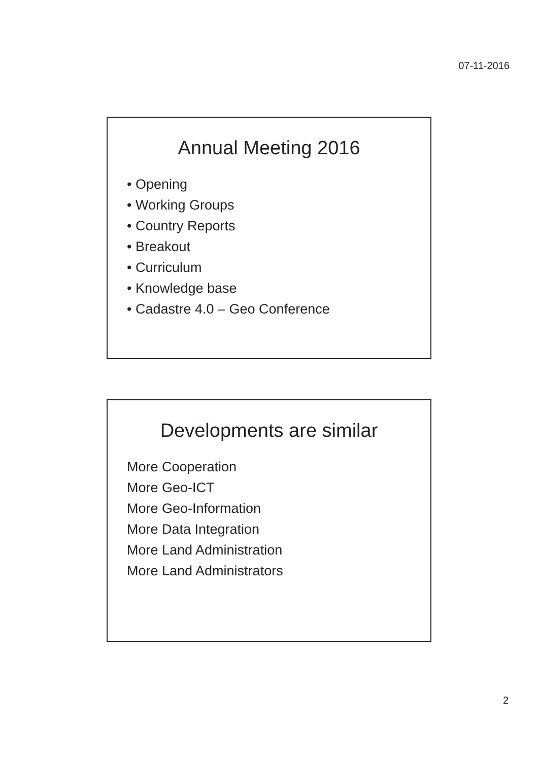07-11-2016
Annual Meeting 2016
• Opening
• Working Groups
• Country Reports
• Breakout
• Curriculum
• Knowledge base
• Cadastre 4.0 – Geo Conference
Developments are similar
More Cooperation
More Geo-ICT
More Geo-Information
More Data Integration
More Land Administration
More Land Administrators
2